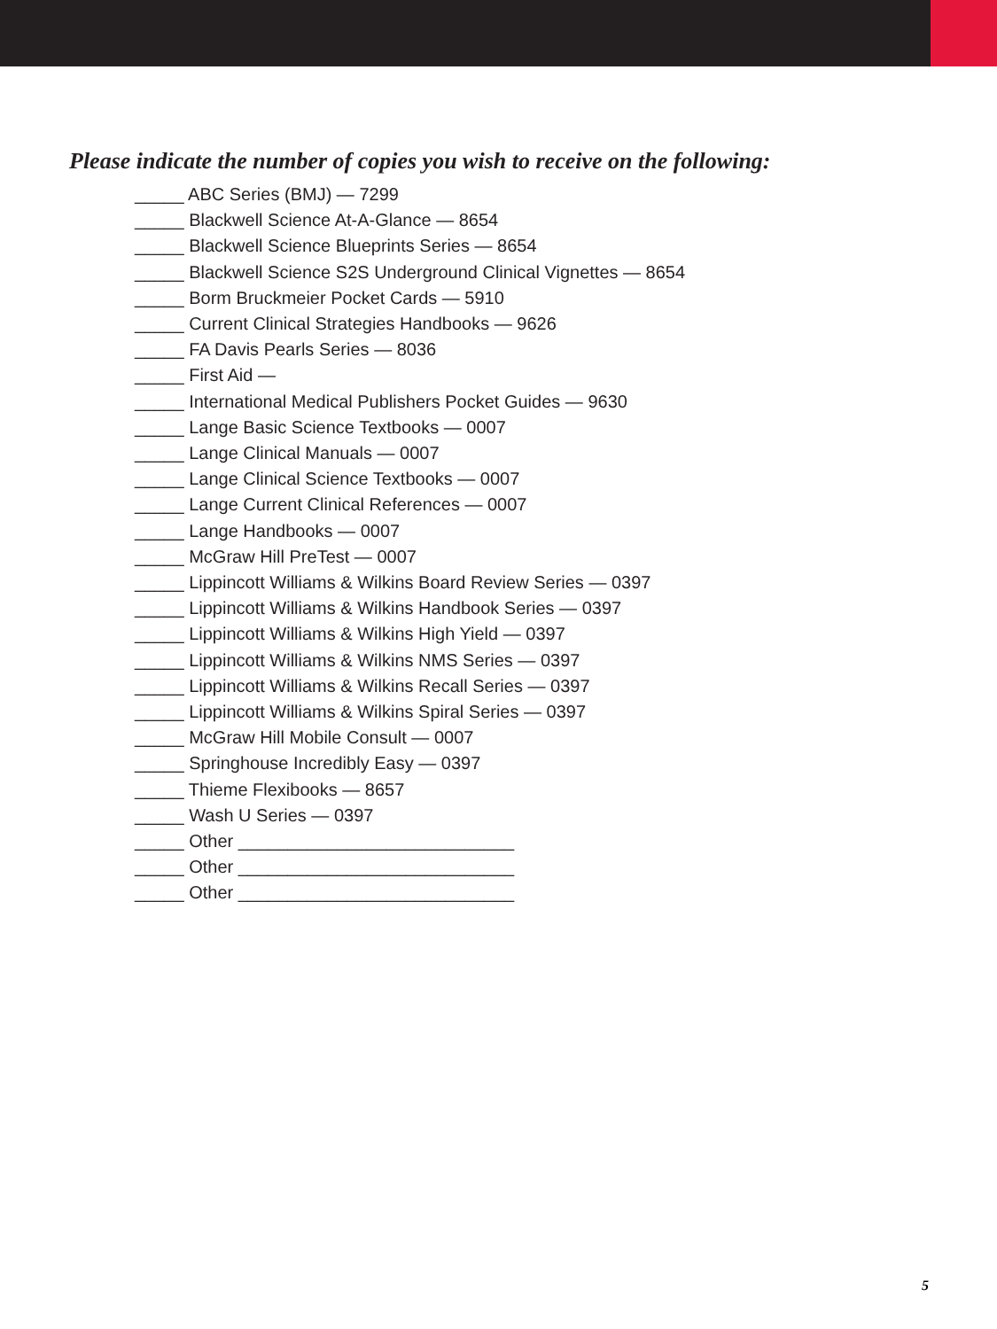Please indicate the number of copies you wish to receive on the following:
_____ ABC Series (BMJ) — 7299
_____ Blackwell Science At-A-Glance — 8654
_____ Blackwell Science Blueprints Series — 8654
_____ Blackwell Science S2S Underground Clinical Vignettes — 8654
_____ Borm Bruckmeier Pocket Cards — 5910
_____ Current Clinical Strategies Handbooks — 9626
_____ FA Davis Pearls Series — 8036
_____ First Aid —
_____ International Medical Publishers Pocket Guides — 9630
_____ Lange Basic Science Textbooks — 0007
_____ Lange Clinical Manuals — 0007
_____ Lange Clinical Science Textbooks — 0007
_____ Lange Current Clinical References — 0007
_____ Lange Handbooks — 0007
_____ McGraw Hill PreTest — 0007
_____ Lippincott Williams & Wilkins Board Review Series — 0397
_____ Lippincott Williams & Wilkins Handbook Series — 0397
_____ Lippincott Williams & Wilkins High Yield — 0397
_____ Lippincott Williams & Wilkins NMS Series — 0397
_____ Lippincott Williams & Wilkins Recall Series — 0397
_____ Lippincott Williams & Wilkins Spiral Series — 0397
_____ McGraw Hill Mobile Consult — 0007
_____ Springhouse Incredibly Easy — 0397
_____ Thieme Flexibooks — 8657
_____ Wash U Series — 0397
_____ Other ____________________________
_____ Other ____________________________
_____ Other ____________________________
5